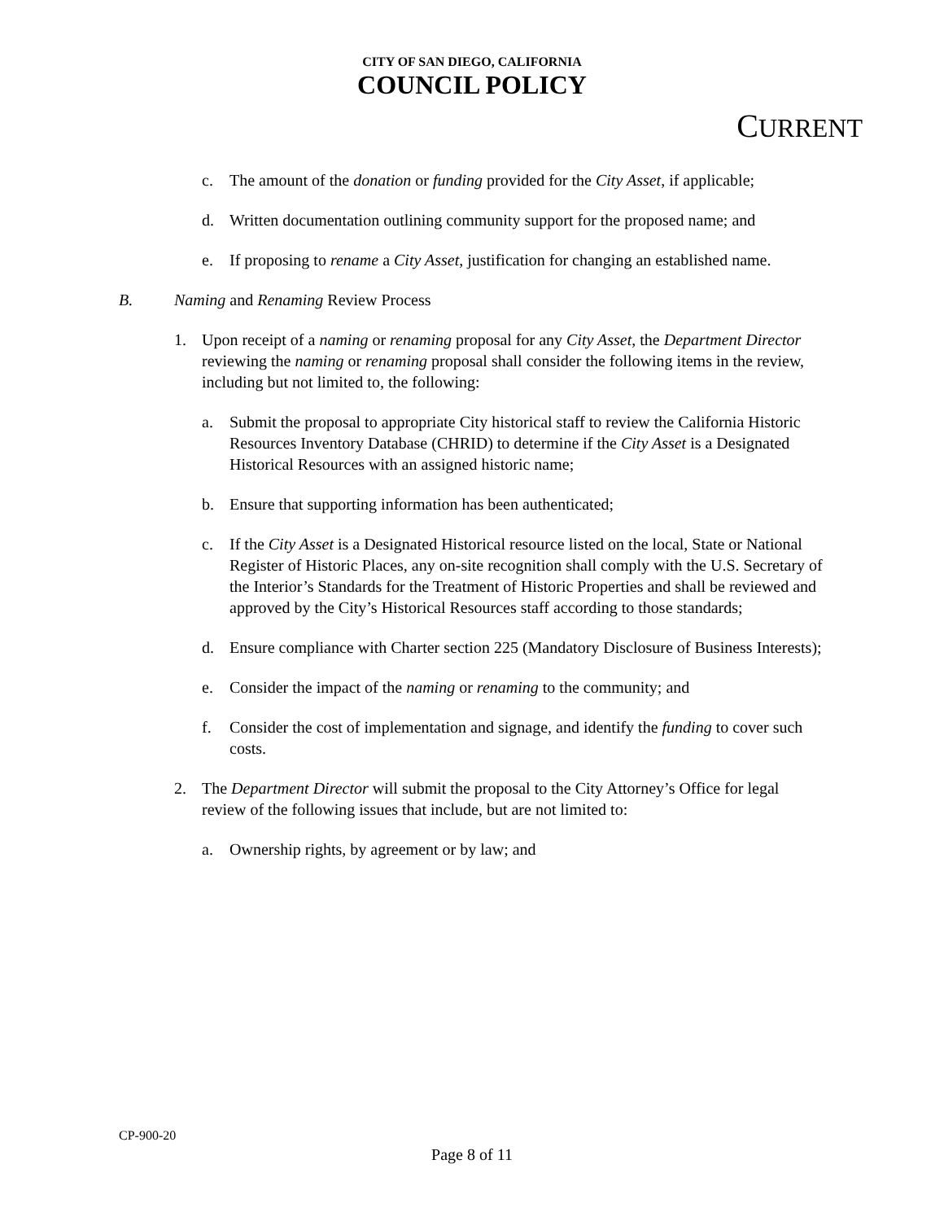CITY OF SAN DIEGO, CALIFORNIA
COUNCIL POLICY
CURRENT
c. The amount of the donation or funding provided for the City Asset, if applicable;
d. Written documentation outlining community support for the proposed name; and
e. If proposing to rename a City Asset, justification for changing an established name.
B. Naming and Renaming Review Process
1. Upon receipt of a naming or renaming proposal for any City Asset, the Department Director reviewing the naming or renaming proposal shall consider the following items in the review, including but not limited to, the following:
a. Submit the proposal to appropriate City historical staff to review the California Historic Resources Inventory Database (CHRID) to determine if the City Asset is a Designated Historical Resources with an assigned historic name;
b. Ensure that supporting information has been authenticated;
c. If the City Asset is a Designated Historical resource listed on the local, State or National Register of Historic Places, any on-site recognition shall comply with the U.S. Secretary of the Interior’s Standards for the Treatment of Historic Properties and shall be reviewed and approved by the City’s Historical Resources staff according to those standards;
d. Ensure compliance with Charter section 225 (Mandatory Disclosure of Business Interests);
e. Consider the impact of the naming or renaming to the community; and
f. Consider the cost of implementation and signage, and identify the funding to cover such costs.
2. The Department Director will submit the proposal to the City Attorney’s Office for legal review of the following issues that include, but are not limited to:
a. Ownership rights, by agreement or by law; and
CP-900-20
Page 8 of 11